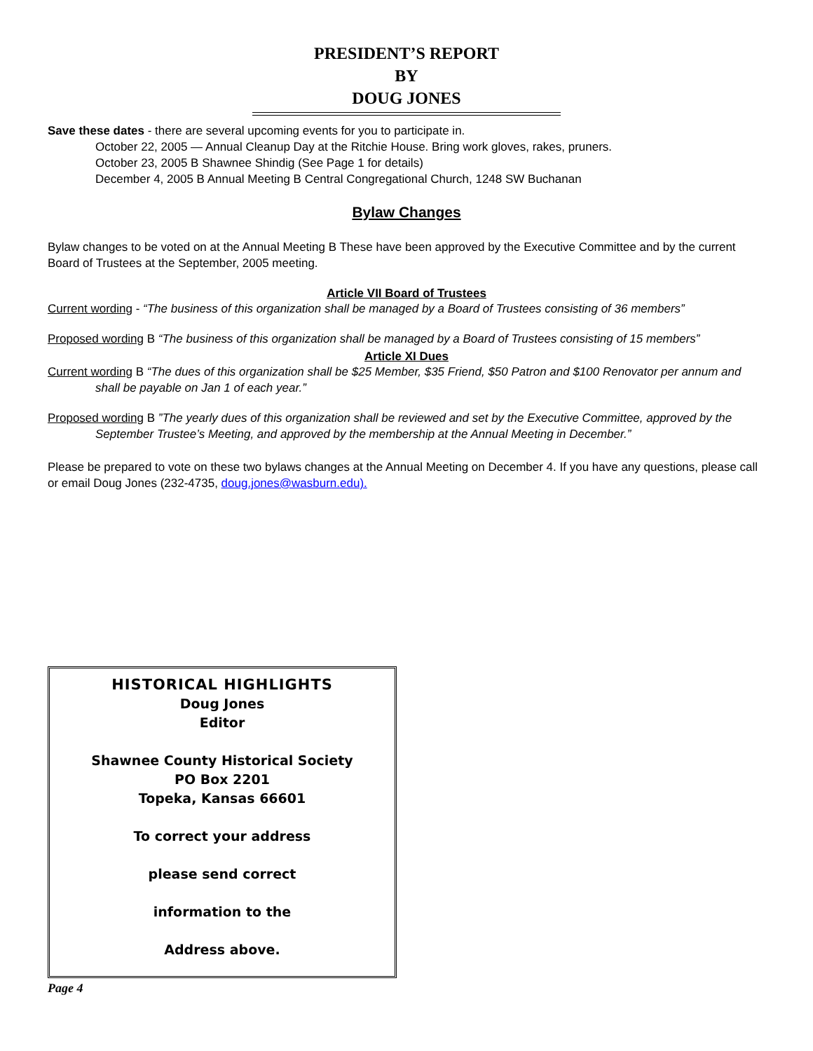PRESIDENT’S REPORT
BY
DOUG JONES
Save these dates - there are several upcoming events for you to participate in.
October 22, 2005 — Annual Cleanup Day at the Ritchie House. Bring work gloves, rakes, pruners.
October 23, 2005 B Shawnee Shindig (See Page 1 for details)
December 4, 2005 B Annual Meeting B Central Congregational Church, 1248 SW Buchanan
Bylaw Changes
Bylaw changes to be voted on at the Annual Meeting B These have been approved by the Executive Committee and by the current Board of Trustees at the September, 2005 meeting.
Article VII Board of Trustees
Current wording - “The business of this organization shall be managed by a Board of Trustees consisting of 36 members”
Proposed wording B “The business of this organization shall be managed by a Board of Trustees consisting of 15 members”
Article XI Dues
Current wording B “The dues of this organization shall be $25 Member, $35 Friend, $50 Patron and $100 Renovator per annum and shall be payable on Jan 1 of each year.”
Proposed wording B ”The yearly dues of this organization shall be reviewed and set by the Executive Committee, approved by the September Trustee’s Meeting, and approved by the membership at the Annual Meeting in December.”
Please be prepared to vote on these two bylaws changes at the Annual Meeting on December 4. If you have any questions, please call or email Doug Jones (232-4735, doug.jones@wasburn.edu).
HISTORICAL HIGHLIGHTS
Doug Jones
Editor
Shawnee County Historical Society
PO Box 2201
Topeka, Kansas 66601
To correct your address
please send correct
information to the
Address above.
Page 4